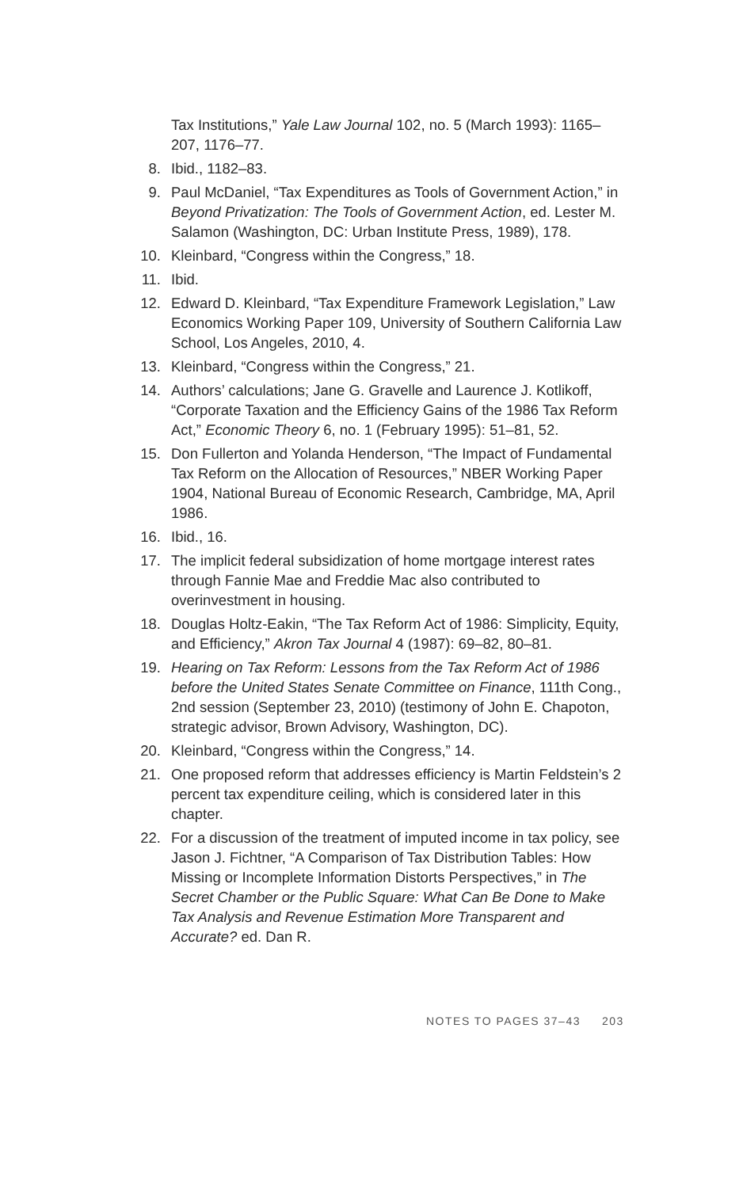Tax Institutions,” Yale Law Journal 102, no. 5 (March 1993): 1165–207, 1176–77.
8. Ibid., 1182–83.
9. Paul McDaniel, “Tax Expenditures as Tools of Government Action,” in Beyond Privatization: The Tools of Government Action, ed. Lester M. Salamon (Washington, DC: Urban Institute Press, 1989), 178.
10. Kleinbard, “Congress within the Congress,” 18.
11. Ibid.
12. Edward D. Kleinbard, “Tax Expenditure Framework Legislation,” Law Economics Working Paper 109, University of Southern California Law School, Los Angeles, 2010, 4.
13. Kleinbard, “Congress within the Congress,” 21.
14. Authors’ calculations; Jane G. Gravelle and Laurence J. Kotlikoff, “Corporate Taxation and the Efficiency Gains of the 1986 Tax Reform Act,” Economic Theory 6, no. 1 (February 1995): 51–81, 52.
15. Don Fullerton and Yolanda Henderson, “The Impact of Fundamental Tax Reform on the Allocation of Resources,” NBER Working Paper 1904, National Bureau of Economic Research, Cambridge, MA, April 1986.
16. Ibid., 16.
17. The implicit federal subsidization of home mortgage interest rates through Fannie Mae and Freddie Mac also contributed to overinvestment in housing.
18. Douglas Holtz-Eakin, “The Tax Reform Act of 1986: Simplicity, Equity, and Efficiency,” Akron Tax Journal 4 (1987): 69–82, 80–81.
19. Hearing on Tax Reform: Lessons from the Tax Reform Act of 1986 before the United States Senate Committee on Finance, 111th Cong., 2nd session (September 23, 2010) (testimony of John E. Chapoton, strategic advisor, Brown Advisory, Washington, DC).
20. Kleinbard, “Congress within the Congress,” 14.
21. One proposed reform that addresses efficiency is Martin Feldstein’s 2 percent tax expenditure ceiling, which is consid­ered later in this chapter.
22. For a discussion of the treatment of imputed income in tax policy, see Jason J. Fichtner, “A Comparison of Tax Distribution Tables: How Missing or Incomplete Information Distorts Perspectives,” in The Secret Chamber or the Public Square: What Can Be Done to Make Tax Analysis and Revenue Estimation More Transparent and Accurate? ed. Dan R.
NOTES TO PAGES 37–43 203